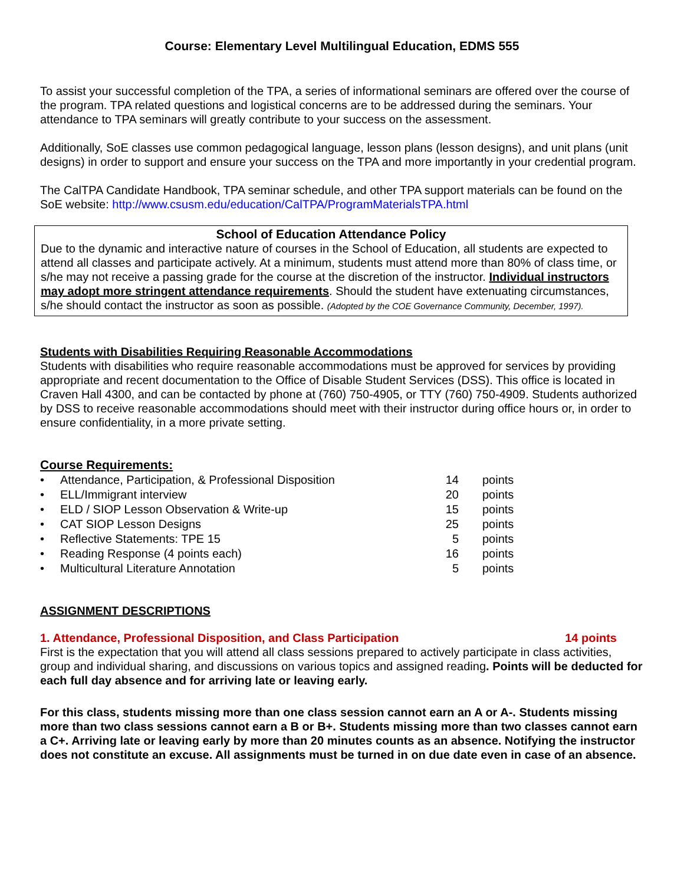Course: Elementary Level Multilingual Education, EDMS 555
To assist your successful completion of the TPA, a series of informational seminars are offered over the course of the program. TPA related questions and logistical concerns are to be addressed during the seminars. Your attendance to TPA seminars will greatly contribute to your success on the assessment.
Additionally, SoE classes use common pedagogical language, lesson plans (lesson designs), and unit plans (unit designs) in order to support and ensure your success on the TPA and more importantly in your credential program.
The CalTPA Candidate Handbook, TPA seminar schedule, and other TPA support materials can be found on the SoE website: http://www.csusm.edu/education/CalTPA/ProgramMaterialsTPA.html
School of Education Attendance Policy
Due to the dynamic and interactive nature of courses in the School of Education, all students are expected to attend all classes and participate actively. At a minimum, students must attend more than 80% of class time, or s/he may not receive a passing grade for the course at the discretion of the instructor. Individual instructors may adopt more stringent attendance requirements. Should the student have extenuating circumstances, s/he should contact the instructor as soon as possible. (Adopted by the COE Governance Community, December, 1997).
Students with Disabilities Requiring Reasonable Accommodations
Students with disabilities who require reasonable accommodations must be approved for services by providing appropriate and recent documentation to the Office of Disable Student Services (DSS). This office is located in Craven Hall 4300, and can be contacted by phone at (760) 750-4905, or TTY (760) 750-4909. Students authorized by DSS to receive reasonable accommodations should meet with their instructor during office hours or, in order to ensure confidentiality, in a more private setting.
Course Requirements:
| • | Attendance, Participation, & Professional Disposition | 14 | points |
| • | ELL/Immigrant interview | 20 | points |
| • | ELD / SIOP Lesson Observation & Write-up | 15 | points |
| • | CAT SIOP Lesson Designs | 25 | points |
| • | Reflective Statements: TPE 15 | 5 | points |
| • | Reading Response (4 points each) | 16 | points |
| • | Multicultural Literature Annotation | 5 | points |
ASSIGNMENT DESCRIPTIONS
1. Attendance, Professional Disposition, and Class Participation 14 points
First is the expectation that you will attend all class sessions prepared to actively participate in class activities, group and individual sharing, and discussions on various topics and assigned reading. Points will be deducted for each full day absence and for arriving late or leaving early.
For this class, students missing more than one class session cannot earn an A or A-. Students missing more than two class sessions cannot earn a B or B+. Students missing more than two classes cannot earn a C+. Arriving late or leaving early by more than 20 minutes counts as an absence. Notifying the instructor does not constitute an excuse. All assignments must be turned in on due date even in case of an absence.